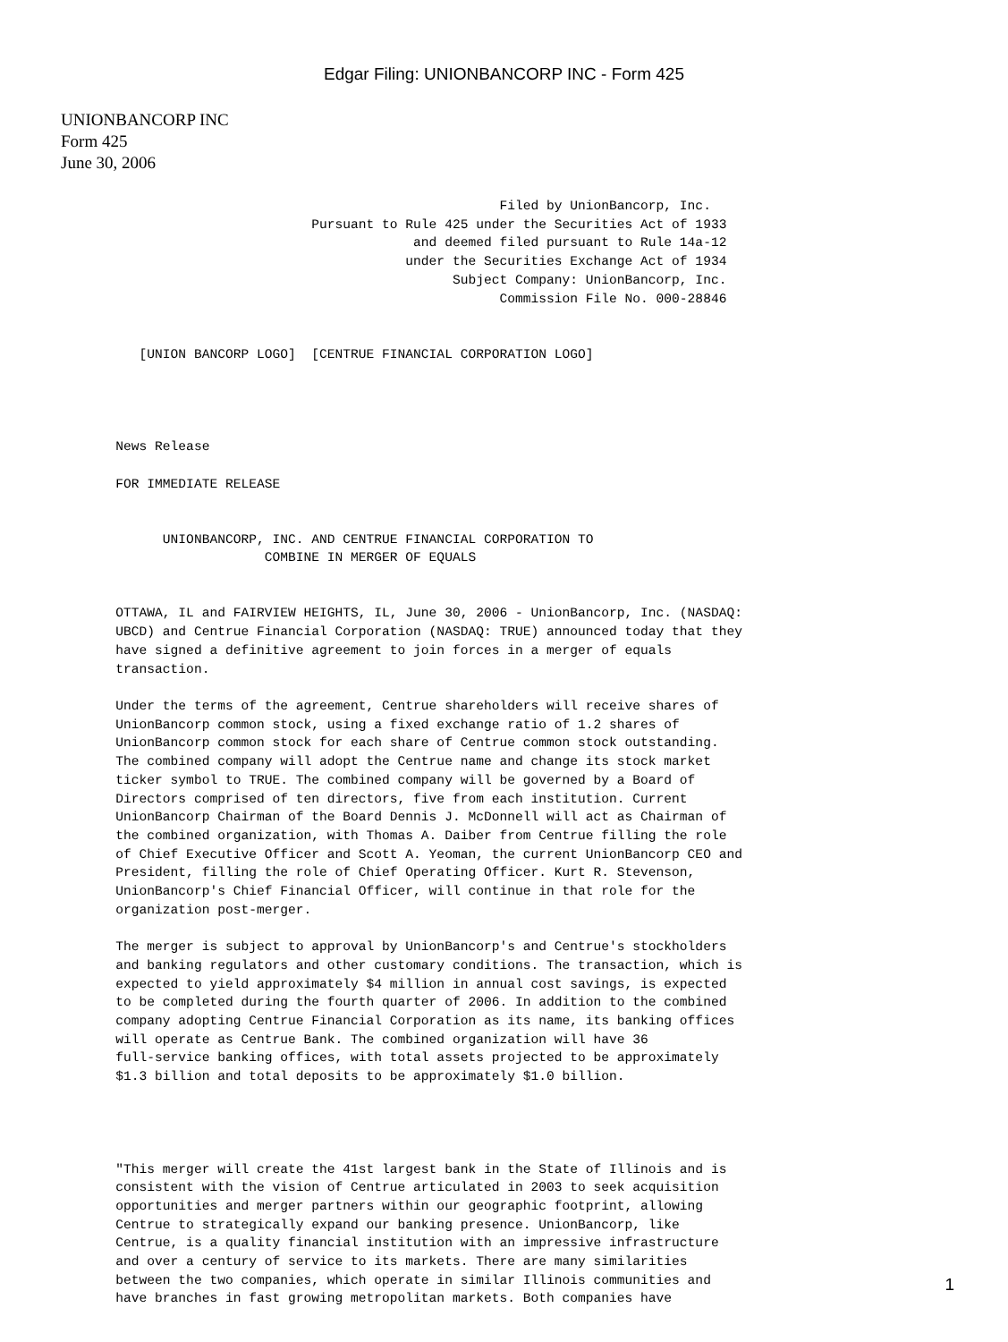Edgar Filing: UNIONBANCORP INC - Form 425
UNIONBANCORP INC
Form 425
June 30, 2006
                                                        Filed by UnionBancorp, Inc.
                                Pursuant to Rule 425 under the Securities Act of 1933
                                             and deemed filed pursuant to Rule 14a-12
                                            under the Securities Exchange Act of 1934
                                                  Subject Company: UnionBancorp, Inc.
                                                        Commission File No. 000-28846


          [UNION BANCORP LOGO]  [CENTRUE FINANCIAL CORPORATION LOGO]




       News Release

       FOR IMMEDIATE RELEASE


             UNIONBANCORP, INC. AND CENTRUE FINANCIAL CORPORATION TO
                          COMBINE IN MERGER OF EQUALS


       OTTAWA, IL and FAIRVIEW HEIGHTS, IL, June 30, 2006 - UnionBancorp, Inc. (NASDAQ:
       UBCD) and Centrue Financial Corporation (NASDAQ: TRUE) announced today that they
       have signed a definitive agreement to join forces in a merger of equals
       transaction.

       Under the terms of the agreement, Centrue shareholders will receive shares of
       UnionBancorp common stock, using a fixed exchange ratio of 1.2 shares of
       UnionBancorp common stock for each share of Centrue common stock outstanding.
       The combined company will adopt the Centrue name and change its stock market
       ticker symbol to TRUE. The combined company will be governed by a Board of
       Directors comprised of ten directors, five from each institution. Current
       UnionBancorp Chairman of the Board Dennis J. McDonnell will act as Chairman of
       the combined organization, with Thomas A. Daiber from Centrue filling the role
       of Chief Executive Officer and Scott A. Yeoman, the current UnionBancorp CEO and
       President, filling the role of Chief Operating Officer. Kurt R. Stevenson,
       UnionBancorp's Chief Financial Officer, will continue in that role for the
       organization post-merger.

       The merger is subject to approval by UnionBancorp's and Centrue's stockholders
       and banking regulators and other customary conditions. The transaction, which is
       expected to yield approximately $4 million in annual cost savings, is expected
       to be completed during the fourth quarter of 2006. In addition to the combined
       company adopting Centrue Financial Corporation as its name, its banking offices
       will operate as Centrue Bank. The combined organization will have 36
       full-service banking offices, with total assets projected to be approximately
       $1.3 billion and total deposits to be approximately $1.0 billion.




       "This merger will create the 41st largest bank in the State of Illinois and is
       consistent with the vision of Centrue articulated in 2003 to seek acquisition
       opportunities and merger partners within our geographic footprint, allowing
       Centrue to strategically expand our banking presence. UnionBancorp, like
       Centrue, is a quality financial institution with an impressive infrastructure
       and over a century of service to its markets. There are many similarities
       between the two companies, which operate in similar Illinois communities and
       have branches in fast growing metropolitan markets. Both companies have
1